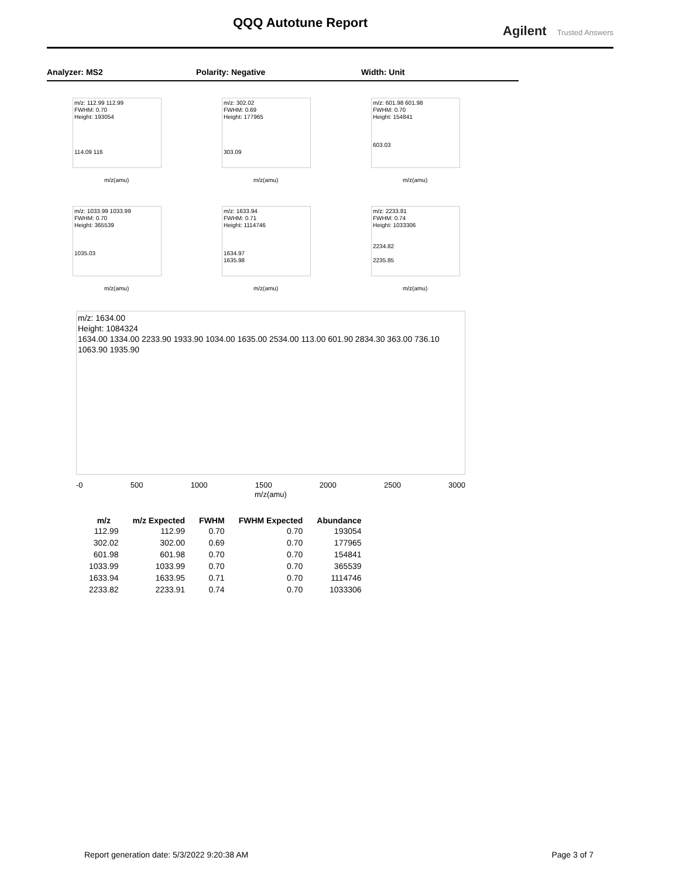QQQ Autotune Report
Agilent Trusted Answers
Analyzer: MS2 Polarity: Negative Width: Unit
m/z: 112.99 112.99
FWHM: 0.70
Height: 193054
114.09 116
m/z(amu)
m/z: 302.02
FWHM: 0.69
Height: 177965
303.09
m/z(amu)
m/z: 601.98 601.98
FWHM: 0.70
Height: 154841
603.03
m/z(amu)
m/z: 1033.99 1033.99
FWHM: 0.70
Height: 365539
1035.03
m/z(amu)
m/z: 1633.94
FWHM: 0.71
Height: 1114746
1634.97
1635.98
m/z(amu)
m/z: 2233.81
FWHM: 0.74
Height: 1033306
2234.82
2235.85
m/z(amu)
m/z: 1634.00
Height: 1084324
1634.00 1334.00 2233.90 1933.90 1034.00 1635.00 2534.00 113.00 601.90 2834.30 363.00 736.10 1063.90 1935.90
-0 500 1000 1500 2000 2500 3000
m/z(amu)
| m/z | m/z Expected | FWHM | FWHM Expected | Abundance |
| --- | --- | --- | --- | --- |
| 112.99 | 112.99 | 0.70 | 0.70 | 193054 |
| 302.02 | 302.00 | 0.69 | 0.70 | 177965 |
| 601.98 | 601.98 | 0.70 | 0.70 | 154841 |
| 1033.99 | 1033.99 | 0.70 | 0.70 | 365539 |
| 1633.94 | 1633.95 | 0.71 | 0.70 | 1114746 |
| 2233.82 | 2233.91 | 0.74 | 0.70 | 1033306 |
Report generation date: 5/3/2022 9:20:38 AM Page 3 of 7